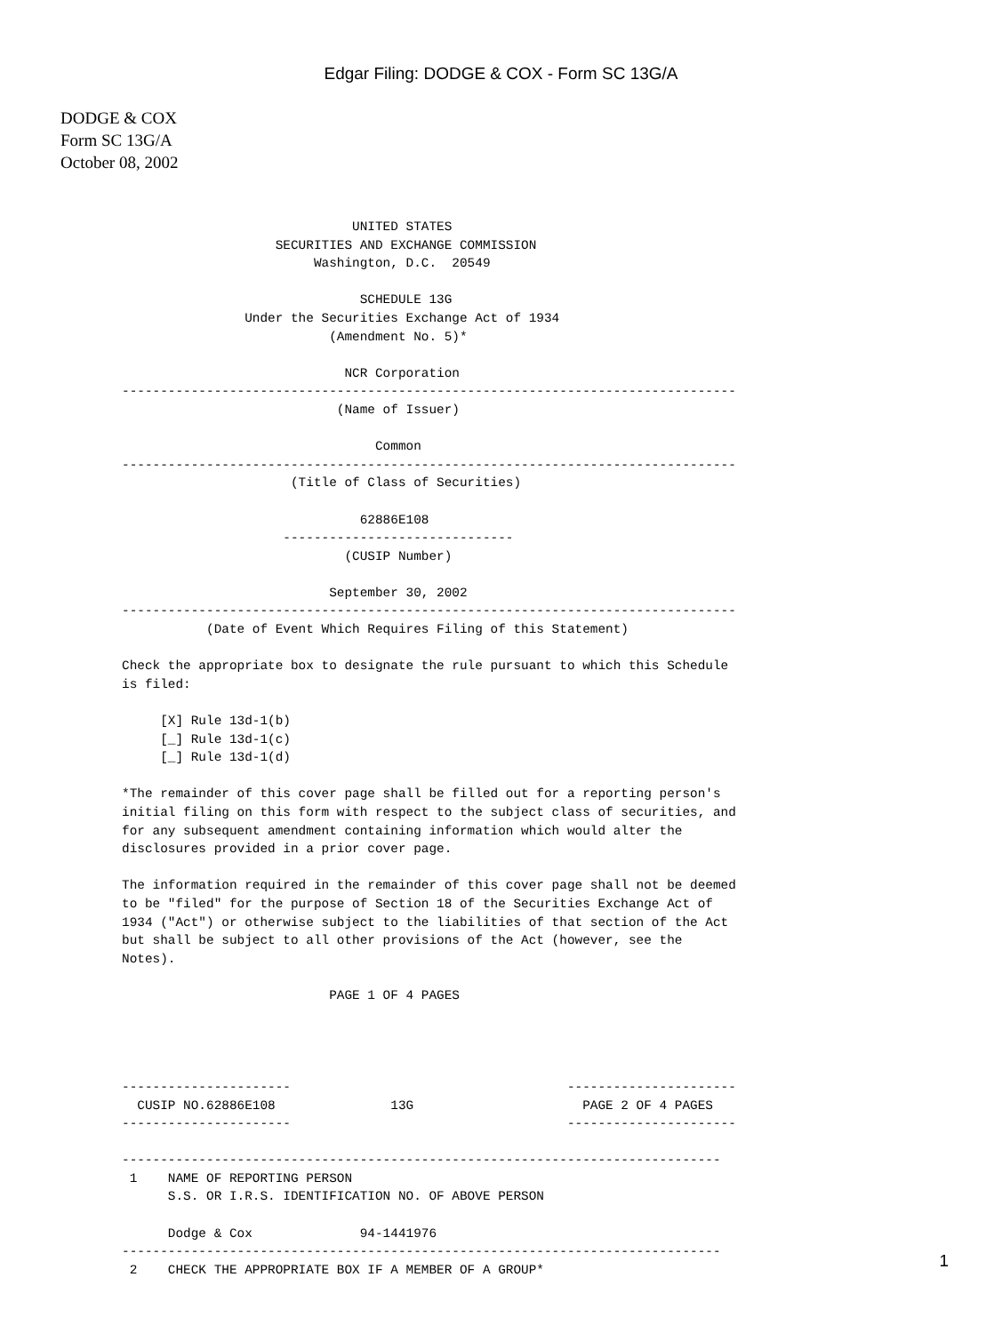Edgar Filing: DODGE & COX - Form SC 13G/A
DODGE & COX
Form SC 13G/A
October 08, 2002
                              UNITED STATES
                    SECURITIES AND EXCHANGE COMMISSION
                         Washington, D.C.  20549

                               SCHEDULE 13G
                Under the Securities Exchange Act of 1934
                           (Amendment No. 5)*

                             NCR Corporation
--------------------------------------------------------------------------------
                            (Name of Issuer)

                                 Common
--------------------------------------------------------------------------------
                      (Title of Class of Securities)

                               62886E108
                     ------------------------------
                             (CUSIP Number)

                           September 30, 2002
--------------------------------------------------------------------------------
           (Date of Event Which Requires Filing of this Statement)

Check the appropriate box to designate the rule pursuant to which this Schedule
is filed:

     [X] Rule 13d-1(b)
     [_] Rule 13d-1(c)
     [_] Rule 13d-1(d)

*The remainder of this cover page shall be filled out for a reporting person's
initial filing on this form with respect to the subject class of securities, and
for any subsequent amendment containing information which would alter the
disclosures provided in a prior cover page.

The information required in the remainder of this cover page shall not be deemed
to be "filed" for the purpose of Section 18 of the Securities Exchange Act of
1934 ("Act") or otherwise subject to the liabilities of that section of the Act
but shall be subject to all other provisions of the Act (however, see the
Notes).

                           PAGE 1 OF 4 PAGES




----------------------                                    ----------------------
  CUSIP NO.62886E108               13G                      PAGE 2 OF 4 PAGES
----------------------                                    ----------------------

------------------------------------------------------------------------------
 1    NAME OF REPORTING PERSON
      S.S. OR I.R.S. IDENTIFICATION NO. OF ABOVE PERSON

      Dodge & Cox              94-1441976
------------------------------------------------------------------------------
 2    CHECK THE APPROPRIATE BOX IF A MEMBER OF A GROUP*
1